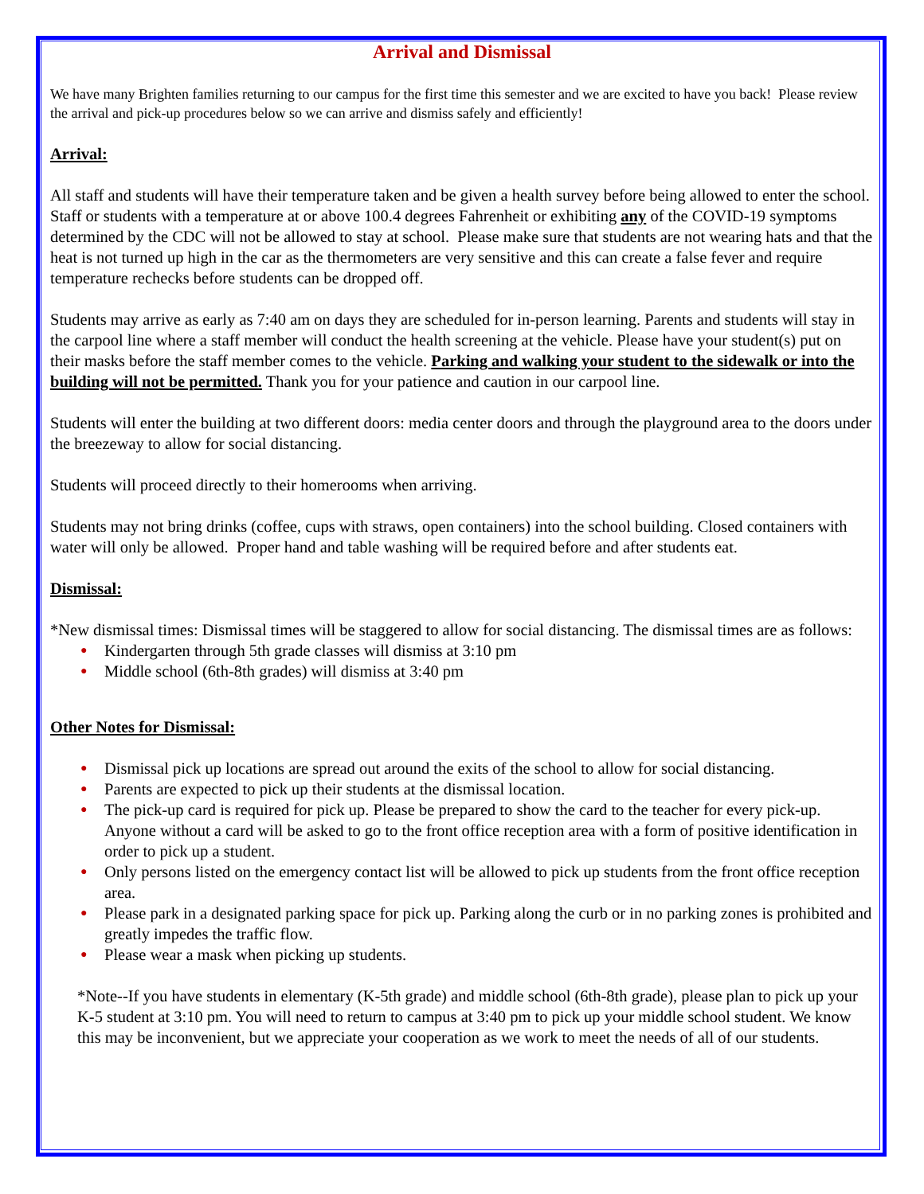Arrival and Dismissal
We have many Brighten families returning to our campus for the first time this semester and we are excited to have you back! Please review the arrival and pick-up procedures below so we can arrive and dismiss safely and efficiently!
Arrival:
All staff and students will have their temperature taken and be given a health survey before being allowed to enter the school. Staff or students with a temperature at or above 100.4 degrees Fahrenheit or exhibiting any of the COVID-19 symptoms determined by the CDC will not be allowed to stay at school. Please make sure that students are not wearing hats and that the heat is not turned up high in the car as the thermometers are very sensitive and this can create a false fever and require temperature rechecks before students can be dropped off.
Students may arrive as early as 7:40 am on days they are scheduled for in-person learning. Parents and students will stay in the carpool line where a staff member will conduct the health screening at the vehicle. Please have your student(s) put on their masks before the staff member comes to the vehicle. Parking and walking your student to the sidewalk or into the building will not be permitted. Thank you for your patience and caution in our carpool line.
Students will enter the building at two different doors: media center doors and through the playground area to the doors under the breezeway to allow for social distancing.
Students will proceed directly to their homerooms when arriving.
Students may not bring drinks (coffee, cups with straws, open containers) into the school building. Closed containers with water will only be allowed. Proper hand and table washing will be required before and after students eat.
Dismissal:
*New dismissal times: Dismissal times will be staggered to allow for social distancing. The dismissal times are as follows:
● Kindergarten through 5th grade classes will dismiss at 3:10 pm
● Middle school (6th-8th grades) will dismiss at 3:40 pm
Other Notes for Dismissal:
● Dismissal pick up locations are spread out around the exits of the school to allow for social distancing.
● Parents are expected to pick up their students at the dismissal location.
● The pick-up card is required for pick up. Please be prepared to show the card to the teacher for every pick-up. Anyone without a card will be asked to go to the front office reception area with a form of positive identification in order to pick up a student.
● Only persons listed on the emergency contact list will be allowed to pick up students from the front office reception area.
● Please park in a designated parking space for pick up. Parking along the curb or in no parking zones is prohibited and greatly impedes the traffic flow.
● Please wear a mask when picking up students.
*Note--If you have students in elementary (K-5th grade) and middle school (6th-8th grade), please plan to pick up your K-5 student at 3:10 pm. You will need to return to campus at 3:40 pm to pick up your middle school student. We know this may be inconvenient, but we appreciate your cooperation as we work to meet the needs of all of our students.